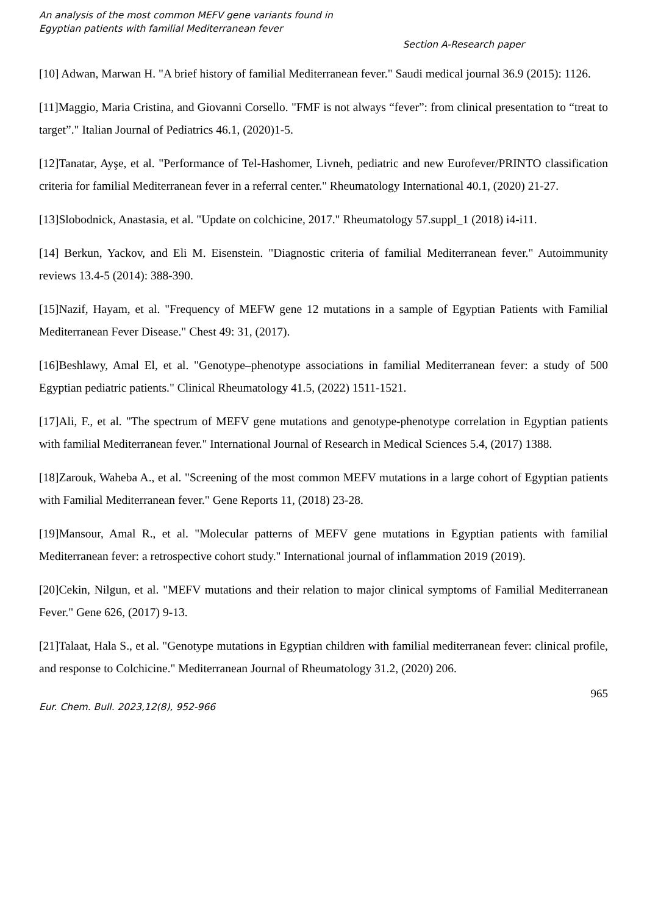An analysis of the most common MEFV gene variants found in
Egyptian patients with familial Mediterranean fever
Section A-Research paper
[10] Adwan, Marwan H. "A brief history of familial Mediterranean fever." Saudi medical journal 36.9 (2015): 1126.
[11]Maggio, Maria Cristina, and Giovanni Corsello. "FMF is not always “fever”: from clinical presentation to “treat to target”." Italian Journal of Pediatrics 46.1, (2020)1-5.
[12]Tanatar, Ayşe, et al. "Performance of Tel-Hashomer, Livneh, pediatric and new Eurofever/PRINTO classification criteria for familial Mediterranean fever in a referral center." Rheumatology International 40.1, (2020) 21-27.
[13]Slobodnick, Anastasia, et al. "Update on colchicine, 2017." Rheumatology 57.suppl_1 (2018) i4-i11.
[14] Berkun, Yackov, and Eli M. Eisenstein. "Diagnostic criteria of familial Mediterranean fever." Autoimmunity reviews 13.4-5 (2014): 388-390.
[15]Nazif, Hayam, et al. "Frequency of MEFW gene 12 mutations in a sample of Egyptian Patients with Familial Mediterranean Fever Disease." Chest 49: 31, (2017).
[16]Beshlawy, Amal El, et al. "Genotype–phenotype associations in familial Mediterranean fever: a study of 500 Egyptian pediatric patients." Clinical Rheumatology 41.5, (2022) 1511-1521.
[17]Ali, F., et al. "The spectrum of MEFV gene mutations and genotype-phenotype correlation in Egyptian patients with familial Mediterranean fever." International Journal of Research in Medical Sciences 5.4, (2017) 1388.
[18]Zarouk, Waheba A., et al. "Screening of the most common MEFV mutations in a large cohort of Egyptian patients with Familial Mediterranean fever." Gene Reports 11, (2018) 23-28.
[19]Mansour, Amal R., et al. "Molecular patterns of MEFV gene mutations in Egyptian patients with familial Mediterranean fever: a retrospective cohort study." International journal of inflammation 2019 (2019).
[20]Cekin, Nilgun, et al. "MEFV mutations and their relation to major clinical symptoms of Familial Mediterranean Fever." Gene 626, (2017) 9-13.
[21]Talaat, Hala S., et al. "Genotype mutations in Egyptian children with familial mediterranean fever: clinical profile, and response to Colchicine." Mediterranean Journal of Rheumatology 31.2, (2020) 206.
965
Eur. Chem. Bull. 2023,12(8), 952-966